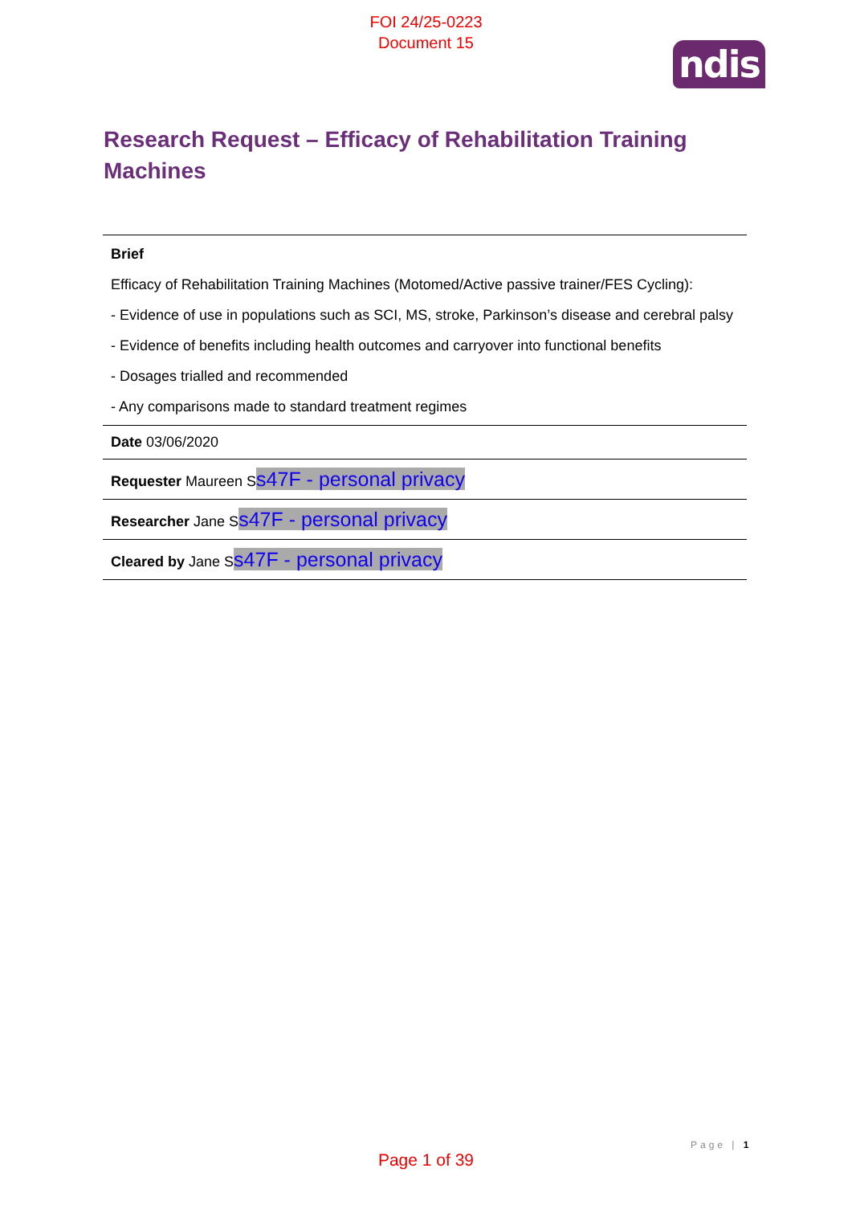FOI 24/25-0223
Document 15
ndis
Research Request – Efficacy of Rehabilitation Training Machines
| Brief Efficacy of Rehabilitation Training Machines (Motomed/Active passive trainer/FES Cycling): - Evidence of use in populations such as SCI, MS, stroke, Parkinson’s disease and cerebral palsy - Evidence of benefits including health outcomes and carryover into functional benefits - Dosages trialled and recommended - Any comparisons made to standard treatment regimes |
| Date 03/06/2020 |
| Requester Maureen S s47F - personal privacy |
| Researcher Jane S s47F - personal privacy |
| Cleared by Jane S s47F - personal privacy |
Page | 1
Page 1 of 39